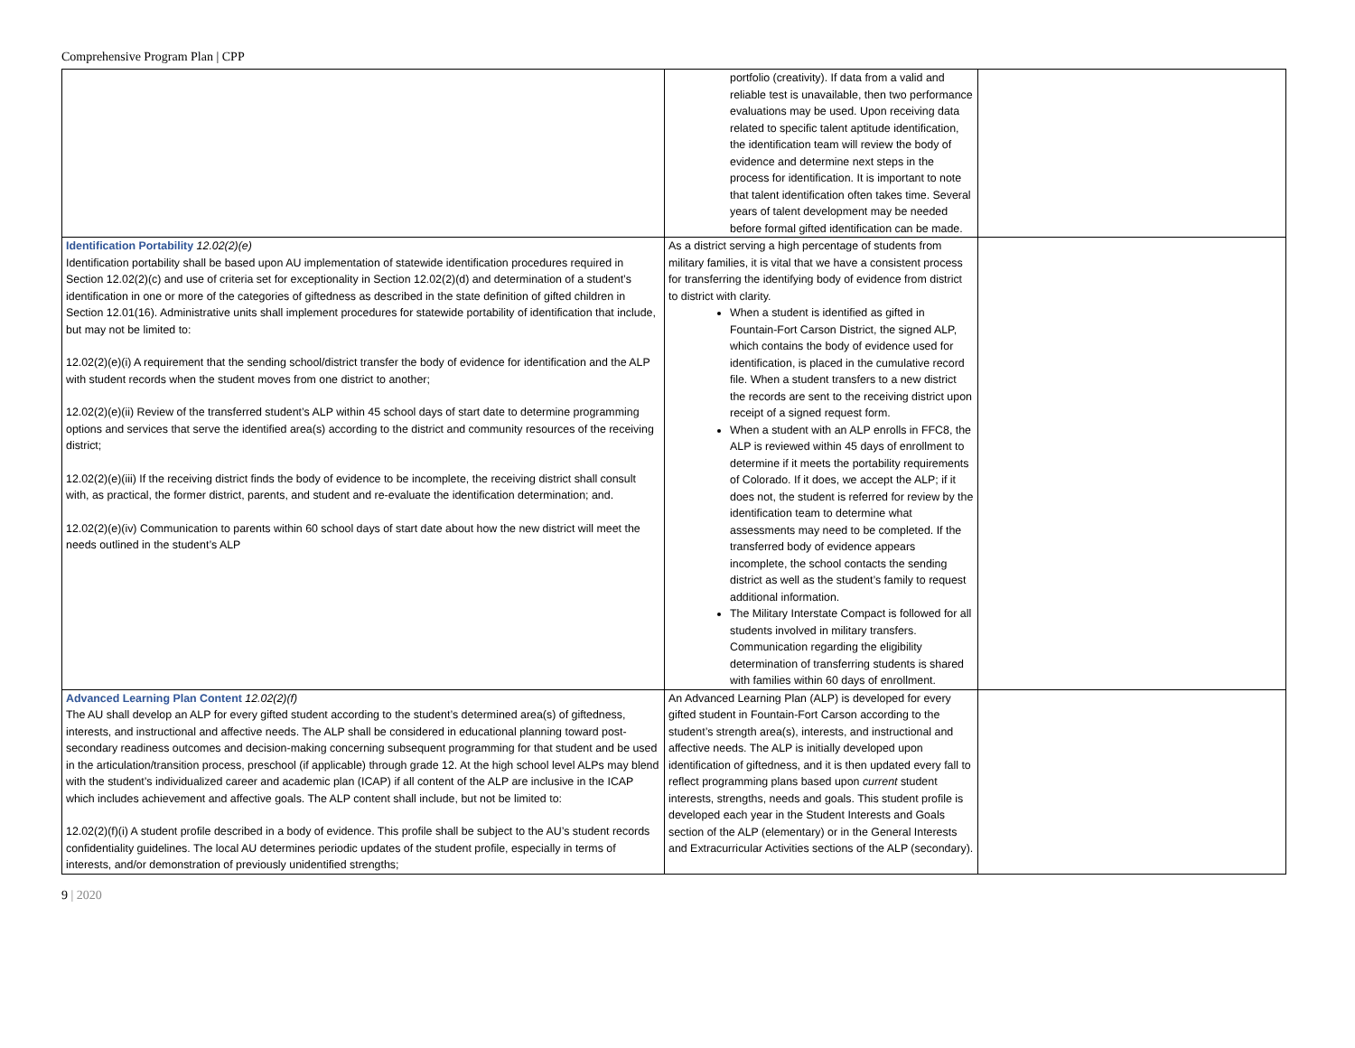Comprehensive Program Plan | CPP
| | portfolio (creativity). If data from a valid and reliable test is unavailable, then two performance evaluations may be used. Upon receiving data related to specific talent aptitude identification, the identification team will review the body of evidence and determine next steps in the process for identification. It is important to note that talent identification often takes time. Several years of talent development may be needed before formal gifted identification can be made. | |
| Identification Portability 12.02(2)(e) Identification portability shall be based upon AU implementation of statewide identification procedures required in Section 12.02(2)(c) and use of criteria set for exceptionality in Section 12.02(2)(d) and determination of a student’s identification in one or more of the categories of giftedness as described in the state definition of gifted children in Section 12.01(16). Administrative units shall implement procedures for statewide portability of identification that include, but may not be limited to: 12.02(2)(e)(i) A requirement that the sending school/district transfer the body of evidence for identification and the ALP with student records when the student moves from one district to another; 12.02(2)(e)(ii) Review of the transferred student’s ALP within 45 school days of start date to determine programming options and services that serve the identified area(s) according to the district and community resources of the receiving district; 12.02(2)(e)(iii) If the receiving district finds the body of evidence to be incomplete, the receiving district shall consult with, as practical, the former district, parents, and student and re-evaluate the identification determination; and. 12.02(2)(e)(iv) Communication to parents within 60 school days of start date about how the new district will meet the needs outlined in the student’s ALP | As a district serving a high percentage of students from military families, it is vital that we have a consistent process for transferring the identifying body of evidence from district to district with clarity. When a student is identified as gifted in Fountain-Fort Carson District, the signed ALP, which contains the body of evidence used for identification, is placed in the cumulative record file. When a student transfers to a new district the records are sent to the receiving district upon receipt of a signed request form. When a student with an ALP enrolls in FFC8, the ALP is reviewed within 45 days of enrollment to determine if it meets the portability requirements of Colorado. If it does, we accept the ALP; if it does not, the student is referred for review by the identification team to determine what assessments may need to be completed. If the transferred body of evidence appears incomplete, the school contacts the sending district as well as the student’s family to request additional information. The Military Interstate Compact is followed for all students involved in military transfers. Communication regarding the eligibility determination of transferring students is shared with families within 60 days of enrollment. | |
| Advanced Learning Plan Content 12.02(2)(f) The AU shall develop an ALP for every gifted student according to the student’s determined area(s) of giftedness, interests, and instructional and affective needs. The ALP shall be considered in educational planning toward post-secondary readiness outcomes and decision-making concerning subsequent programming for that student and be used in the articulation/transition process, preschool (if applicable) through grade 12. At the high school level ALPs may blend with the student’s individualized career and academic plan (ICAP) if all content of the ALP are inclusive in the ICAP which includes achievement and affective goals. The ALP content shall include, but not be limited to: 12.02(2)(f)(i) A student profile described in a body of evidence. This profile shall be subject to the AU’s student records confidentiality guidelines. The local AU determines periodic updates of the student profile, especially in terms of interests, and/or demonstration of previously unidentified strengths; | An Advanced Learning Plan (ALP) is developed for every gifted student in Fountain-Fort Carson according to the student’s strength area(s), interests, and instructional and affective needs. The ALP is initially developed upon identification of giftedness, and it is then updated every fall to reflect programming plans based upon current student interests, strengths, needs and goals. This student profile is developed each year in the Student Interests and Goals section of the ALP (elementary) or in the General Interests and Extracurricular Activities sections of the ALP (secondary). | |
9 | 2020